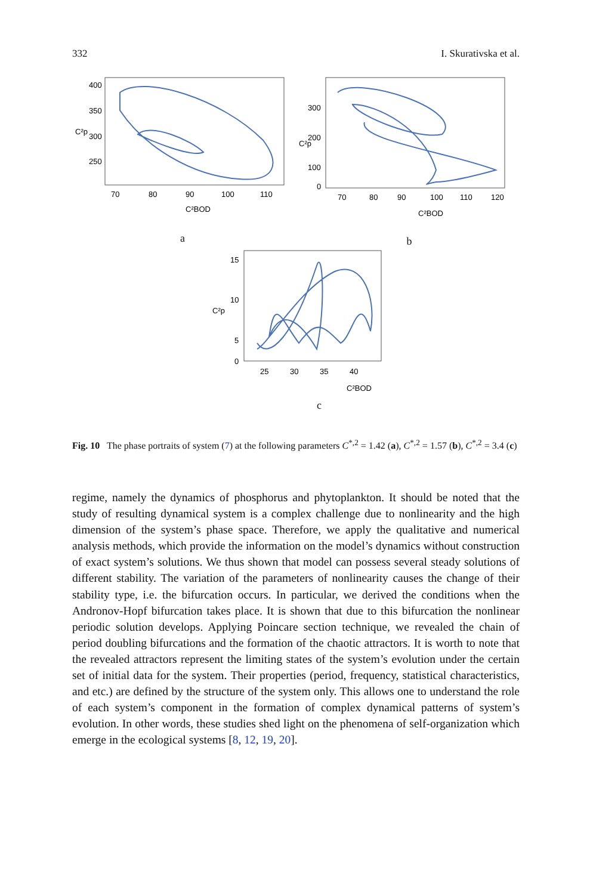332 I. Skurativska et al.
400
350
300
250
70
80
90
100
110
C²p
C²BOD
a
300
200
100
0
70
80
90
100
110
120
C²p
C²BOD
b
15
10
5
0
25
30
35
40
C²p
C²BOD
c
Fig. 10 The phase portraits of system (7) at the following parameters C<sup>*,2</sup> = 1.42 (a), C<sup>*,2</sup> = 1.57 (b), C<sup>*,2</sup> = 3.4 (c)
regime, namely the dynamics of phosphorus and phytoplankton. It should be noted that the study of resulting dynamical system is a complex challenge due to nonlinearity and the high dimension of the system’s phase space. Therefore, we apply the qualitative and numerical analysis methods, which provide the information on the model’s dynamics without construction of exact system’s solutions. We thus shown that model can possess several steady solutions of different stability. The variation of the parameters of nonlinearity causes the change of their stability type, i.e. the bifurcation occurs. In particular, we derived the conditions when the Andronov-Hopf bifurcation takes place. It is shown that due to this bifurcation the nonlinear periodic solution develops. Applying Poincare section technique, we revealed the chain of period doubling bifurcations and the formation of the chaotic attractors. It is worth to note that the revealed attractors represent the limiting states of the system’s evolution under the certain set of initial data for the system. Their properties (period, frequency, statistical characteristics, and etc.) are defined by the structure of the system only. This allows one to understand the role of each system’s component in the formation of complex dynamical patterns of system’s evolution. In other words, these studies shed light on the phenomena of self-organization which emerge in the ecological systems [8, 12, 19, 20].